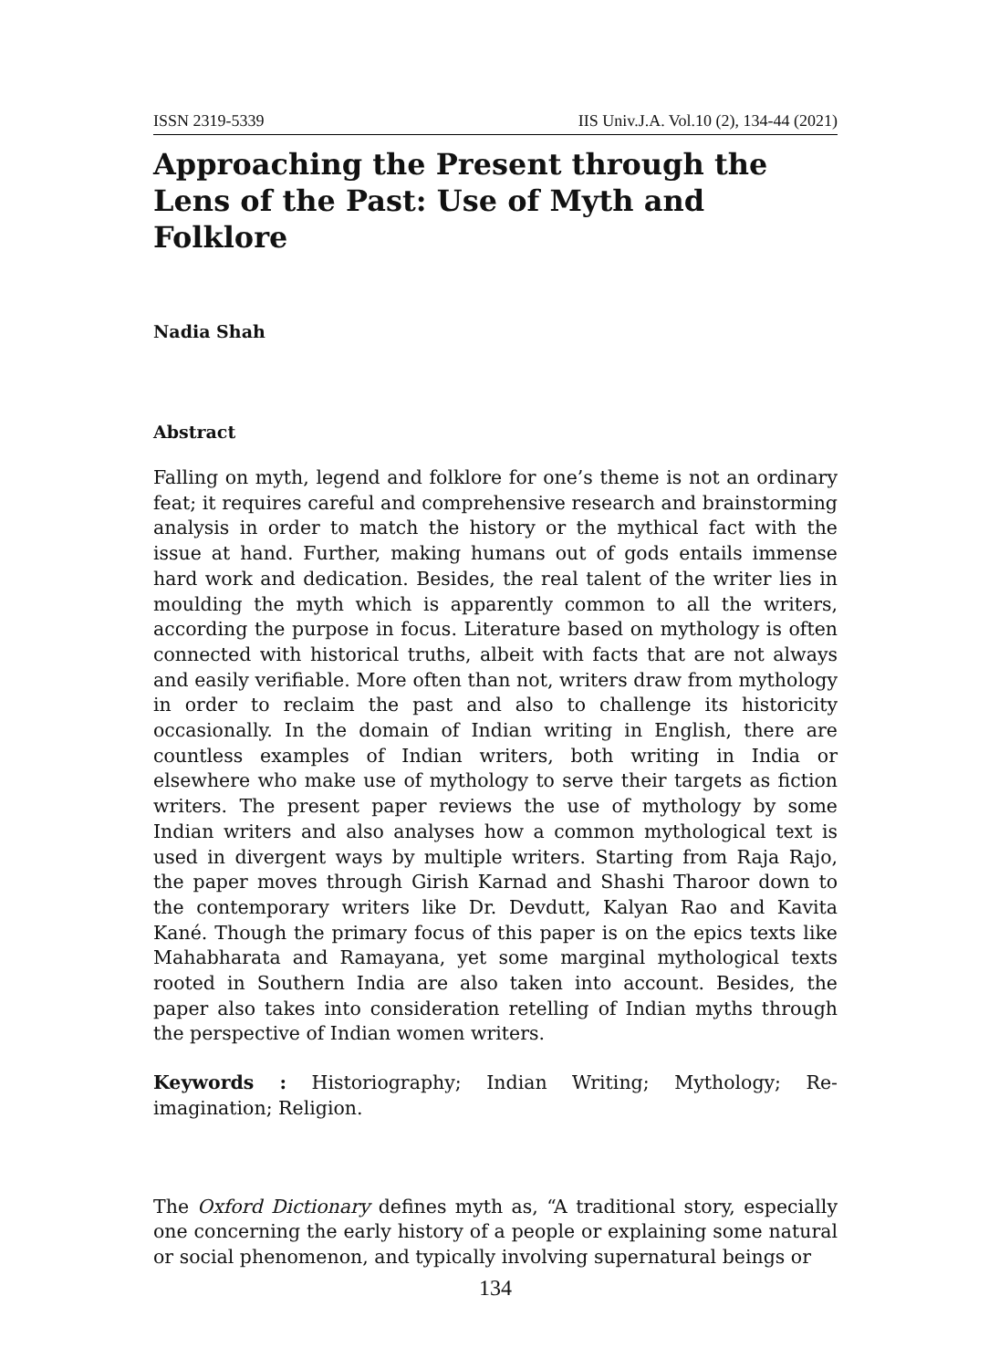ISSN 2319-5339 IIS Univ.J.A. Vol.10 (2), 134-44 (2021)
Approaching the Present through the Lens of the Past: Use of Myth and Folklore
Nadia Shah
Abstract
Falling on myth, legend and folklore for one’s theme is not an ordinary feat; it requires careful and comprehensive research and brainstorming analysis in order to match the history or the mythical fact with the issue at hand. Further, making humans out of gods entails immense hard work and dedication. Besides, the real talent of the writer lies in moulding the myth which is apparently common to all the writers, according the purpose in focus. Literature based on mythology is often connected with historical truths, albeit with facts that are not always and easily verifiable. More often than not, writers draw from mythology in order to reclaim the past and also to challenge its historicity occasionally. In the domain of Indian writing in English, there are countless examples of Indian writers, both writing in India or elsewhere who make use of mythology to serve their targets as fiction writers. The present paper reviews the use of mythology by some Indian writers and also analyses how a common mythological text is used in divergent ways by multiple writers. Starting from Raja Rajo, the paper moves through Girish Karnad and Shashi Tharoor down to the contemporary writers like Dr. Devdutt, Kalyan Rao and Kavita Kané. Though the primary focus of this paper is on the epics texts like Mahabharata and Ramayana, yet some marginal mythological texts rooted in Southern India are also taken into account. Besides, the paper also takes into consideration retelling of Indian myths through the perspective of Indian women writers.
Keywords : Historiography; Indian Writing; Mythology; Re-imagination; Religion.
The Oxford Dictionary defines myth as, “A traditional story, especially one concerning the early history of a people or explaining some natural or social phenomenon, and typically involving supernatural beings or
134